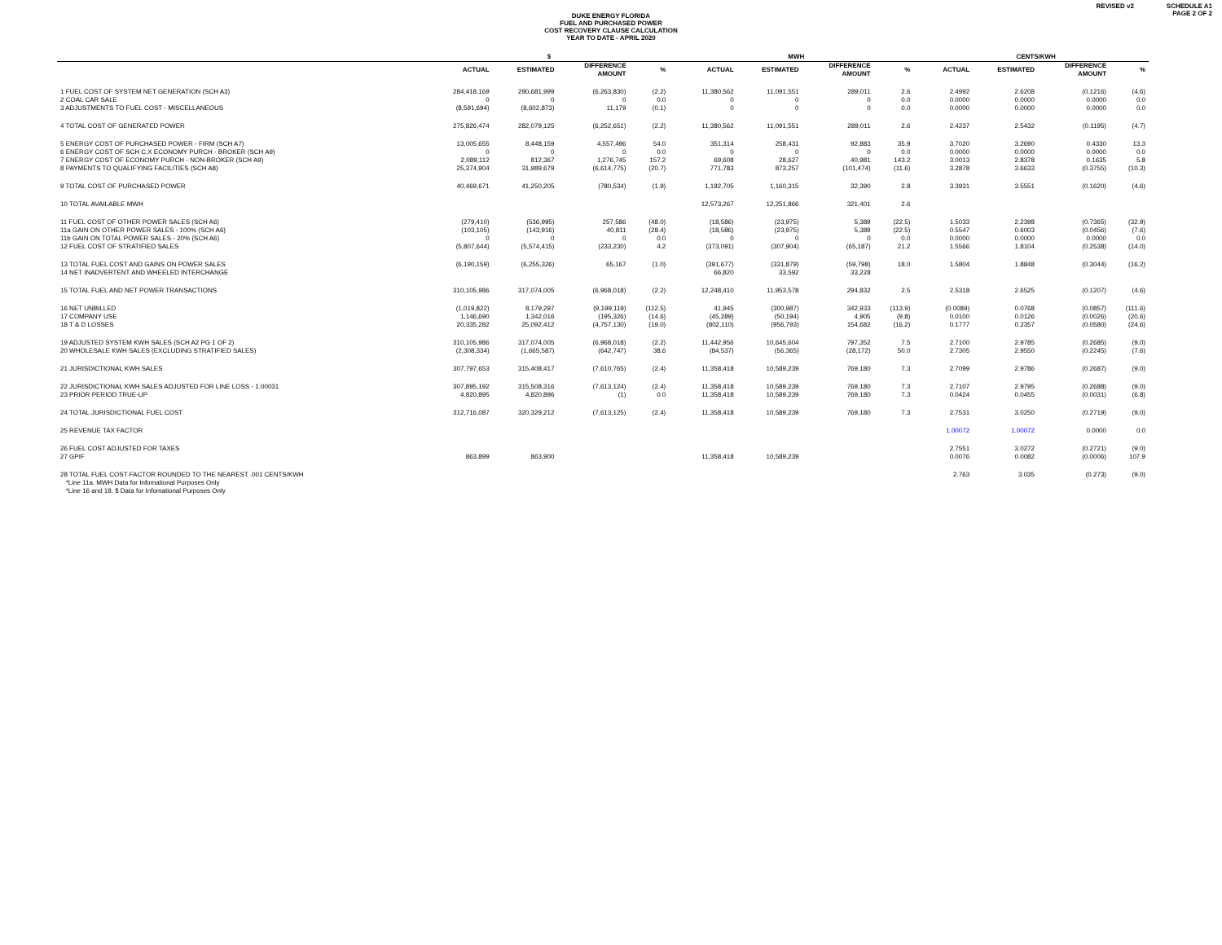REVISED v2 SCHEDULE A1
PAGE 2 OF 2
DUKE ENERGY FLORIDA
FUEL AND PURCHASED POWER
COST RECOVERY CLAUSE CALCULATION
YEAR TO DATE - APRIL 2020
| | $ | | | | | MWH | | | | | CENTS/KWH | | | |
| --- | --- | --- | --- | --- | --- | --- | --- | --- | --- | --- | --- | --- | --- | --- |
| | ACTUAL | ESTIMATED | DIFFERENCE AMOUNT | % | | ACTUAL | ESTIMATED | DIFFERENCE AMOUNT | % | | ACTUAL | ESTIMATED | DIFFERENCE AMOUNT | % |
| 1 FUEL COST OF SYSTEM NET GENERATION (SCH A3) | 284,418,169 | 290,681,999 | (6,263,830) | (2.2) | | 11,380,562 | 11,091,551 | 289,011 | 2.6 | | 2.4992 | 2.6208 | (0.1216) | (4.6) |
| 2 COAL CAR SALE | 0 | 0 | 0 | 0.0 | | 0 | 0 | 0 | 0.0 | | 0.0000 | 0.0000 | 0.0000 | 0.0 |
| 3 ADJUSTMENTS TO FUEL COST - MISCELLANEOUS | (8,591,694) | (8,602,873) | 11,179 | (0.1) | | 0 | 0 | 0 | 0.0 | | 0.0000 | 0.0000 | 0.0000 | 0.0 |
| 4 TOTAL COST OF GENERATED POWER | 275,826,474 | 282,079,125 | (6,252,651) | (2.2) | | 11,380,562 | 11,091,551 | 289,011 | 2.6 | | 2.4237 | 2.5432 | (0.1195) | (4.7) |
| 5 ENERGY COST OF PURCHASED POWER - FIRM (SCH A7) | 13,005,655 | 8,448,159 | 4,557,496 | 54.0 | | 351,314 | 258,431 | 92,883 | 35.9 | | 3.7020 | 3.2690 | 0.4330 | 13.3 |
| 6 ENERGY COST OF SCH C,X ECONOMY PURCH - BROKER (SCH A9) | 0 | 0 | 0 | 0.0 | | 0 | 0 | 0 | 0.0 | | 0.0000 | 0.0000 | 0.0000 | 0.0 |
| 7 ENERGY COST OF ECONOMY PURCH - NON-BROKER (SCH A9) | 2,089,112 | 812,367 | 1,276,745 | 157.2 | | 69,608 | 28,627 | 40,981 | 143.2 | | 3.0013 | 2.8378 | 0.1635 | 5.8 |
| 8 PAYMENTS TO QUALIFYING FACILITIES (SCH A8) | 25,374,904 | 31,989,679 | (6,614,775) | (20.7) | | 771,783 | 873,257 | (101,474) | (11.6) | | 3.2878 | 3.6633 | (0.3755) | (10.3) |
| 9 TOTAL COST OF PURCHASED POWER | 40,469,671 | 41,250,205 | (780,534) | (1.9) | | 1,192,705 | 1,160,315 | 32,390 | 2.8 | | 3.3931 | 3.5551 | (0.1620) | (4.6) |
| 10 TOTAL AVAILABLE MWH | | | | | | 12,573,267 | 12,251,866 | 321,401 | 2.6 | | | | | |
| 11 FUEL COST OF OTHER POWER SALES (SCH A6) | (279,410) | (536,995) | 257,586 | (48.0) | | (18,586) | (23,975) | 5,389 | (22.5) | | 1.5033 | 2.2398 | (0.7365) | (32.9) |
| 11a GAIN ON OTHER POWER SALES - 100% (SCH A6) | (103,105) | (143,916) | 40,811 | (28.4) | | (18,586) | (23,975) | 5,389 | (22.5) | | 0.5547 | 0.6003 | (0.0456) | (7.6) |
| 11b GAIN ON TOTAL POWER SALES - 20% (SCH A6) | 0 | 0 | 0 | 0.0 | | 0 | 0 | 0 | 0.0 | | 0.0000 | 0.0000 | 0.0000 | 0.0 |
| 12 FUEL COST OF STRATIFIED SALES | (5,807,644) | (5,574,415) | (233,230) | 4.2 | | (373,091) | (307,904) | (65,187) | 21.2 | | 1.5566 | 1.8104 | (0.2538) | (14.0) |
| 13 TOTAL FUEL COST AND GAINS ON POWER SALES | (6,190,159) | (6,255,326) | 65,167 | (1.0) | | (391,677) | (331,879) | (59,798) | 18.0 | | 1.5804 | 1.8848 | (0.3044) | (16.2) |
| 14 NET INADVERTENT AND WHEELED INTERCHANGE | | | | | | 66,820 | 33,592 | 33,228 | | | | | | |
| 15 TOTAL FUEL AND NET POWER TRANSACTIONS | 310,105,986 | 317,074,005 | (6,968,018) | (2.2) | | 12,248,410 | 11,953,578 | 294,832 | 2.5 | | 2.5318 | 2.6525 | (0.1207) | (4.6) |
| 16 NET UNBILLED | (1,019,822) | 8,179,297 | (9,199,119) | (112.5) | | 41,945 | (300,987) | 342,933 | (113.9) | | (0.0089) | 0.0768 | (0.0857) | (111.6) |
| 17 COMPANY USE | 1,146,690 | 1,342,016 | (195,326) | (14.6) | | (45,289) | (50,194) | 4,905 | (9.8) | | 0.0100 | 0.0126 | (0.0026) | (20.6) |
| 18 T & D LOSSES | 20,335,282 | 25,092,412 | (4,757,130) | (19.0) | | (802,110) | (956,793) | 154,682 | (16.2) | | 0.1777 | 0.2357 | (0.0580) | (24.6) |
| 19 ADJUSTED SYSTEM KWH SALES (SCH A2 PG 1 OF 2) | 310,105,986 | 317,074,005 | (6,968,018) | (2.2) | | 11,442,956 | 10,645,604 | 797,352 | 7.5 | | 2.7100 | 2.9785 | (0.2685) | (9.0) |
| 20 WHOLESALE KWH SALES (EXCLUDING STRATIFIED SALES) | (2,308,334) | (1,665,587) | (642,747) | 38.6 | | (84,537) | (56,365) | (28,172) | 50.0 | | 2.7305 | 2.9550 | (0.2245) | (7.6) |
| 21 JURISDICTIONAL KWH SALES | 307,797,653 | 315,408,417 | (7,610,765) | (2.4) | | 11,358,418 | 10,589,239 | 769,180 | 7.3 | | 2.7099 | 2.9786 | (0.2687) | (9.0) |
| 22 JURISDICTIONAL KWH SALES ADJUSTED FOR LINE LOSS - 1.00031 | 307,895,192 | 315,508,316 | (7,613,124) | (2.4) | | 11,358,418 | 10,589,239 | 769,180 | 7.3 | | 2.7107 | 2.9795 | (0.2688) | (9.0) |
| 23 PRIOR PERIOD TRUE-UP | 4,820,895 | 4,820,896 | (1) | 0.0 | | 11,358,418 | 10,589,239 | 769,180 | 7.3 | | 0.0424 | 0.0455 | (0.0031) | (6.8) |
| 24 TOTAL JURISDICTIONAL FUEL COST | 312,716,087 | 320,329,212 | (7,613,125) | (2.4) | | 11,358,418 | 10,589,239 | 769,180 | 7.3 | | 2.7531 | 3.0250 | (0.2719) | (9.0) |
| 25 REVENUE TAX FACTOR | | | | | | | | | | | 1.00072 | 1.00072 | 0.0000 | 0.0 |
| 26 FUEL COST ADJUSTED FOR TAXES | | | | | | | | | | | 2.7551 | 3.0272 | (0.2721) | (9.0) |
| 27 GPIF | 863,899 | 863,900 | | | | 11,358,418 | 10,589,239 | | | | 0.0076 | 0.0082 | (0.0006) | 107.9 |
| 28 TOTAL FUEL COST FACTOR ROUNDED TO THE NEAREST .001 CENTS/KWH | | | | | | | | | | | 2.763 | 3.035 | (0.273) | (9.0) |
| *Line 11a. MWH Data for Infomational Purposes Only | | | | | | | | | | | | | | |
| *Line 16 and 18. $ Data for Infomational Purposes Only | | | | | | | | | | | | | | |